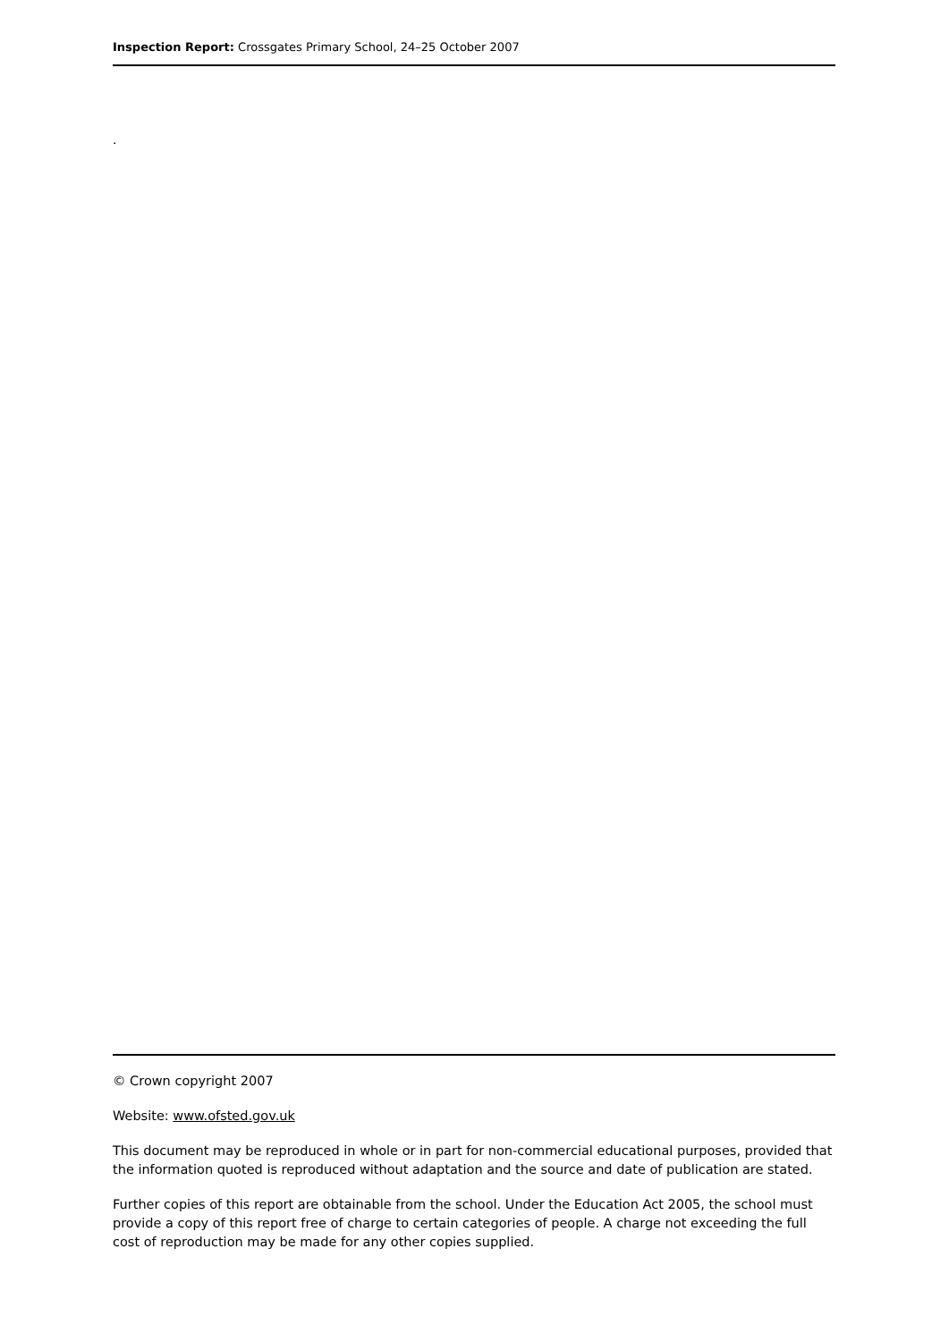Inspection Report: Crossgates Primary School, 24–25 October 2007
.
© Crown copyright 2007
Website: www.ofsted.gov.uk
This document may be reproduced in whole or in part for non-commercial educational purposes, provided that the information quoted is reproduced without adaptation and the source and date of publication are stated.
Further copies of this report are obtainable from the school. Under the Education Act 2005, the school must provide a copy of this report free of charge to certain categories of people. A charge not exceeding the full cost of reproduction may be made for any other copies supplied.